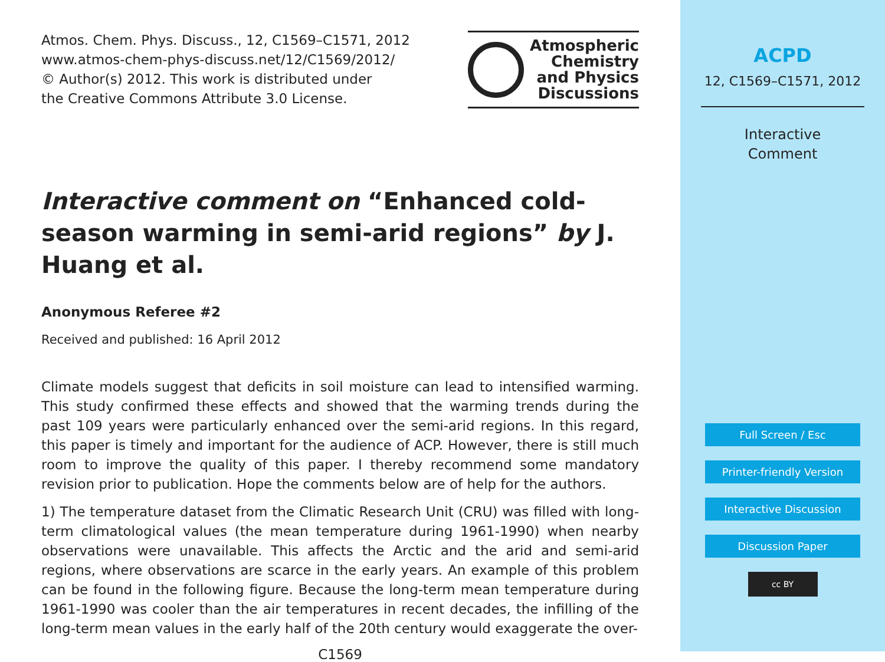Atmos. Chem. Phys. Discuss., 12, C1569–C1571, 2012
www.atmos-chem-phys-discuss.net/12/C1569/2012/
© Author(s) 2012. This work is distributed under
the Creative Commons Attribute 3.0 License.
Atmospheric
Chemistry
and Physics
Discussions
Interactive comment on “Enhanced cold-season warming in semi-arid regions” by J. Huang et al.
Anonymous Referee #2
Received and published: 16 April 2012
Climate models suggest that deficits in soil moisture can lead to intensified warming. This study confirmed these effects and showed that the warming trends during the past 109 years were particularly enhanced over the semi-arid regions. In this regard, this paper is timely and important for the audience of ACP. However, there is still much room to improve the quality of this paper. I thereby recommend some mandatory revision prior to publication. Hope the comments below are of help for the authors.
1) The temperature dataset from the Climatic Research Unit (CRU) was filled with long-term climatological values (the mean temperature during 1961-1990) when nearby observations were unavailable. This affects the Arctic and the arid and semi-arid regions, where observations are scarce in the early years. An example of this problem can be found in the following figure. Because the long-term mean temperature during 1961-1990 was cooler than the air temperatures in recent decades, the infilling of the long-term mean values in the early half of the 20th century would exaggerate the over-
C1569
ACPD
12, C1569–C1571, 2012
Interactive
Comment
Full Screen / Esc
Printer-friendly Version
Interactive Discussion
Discussion Paper
cc BY